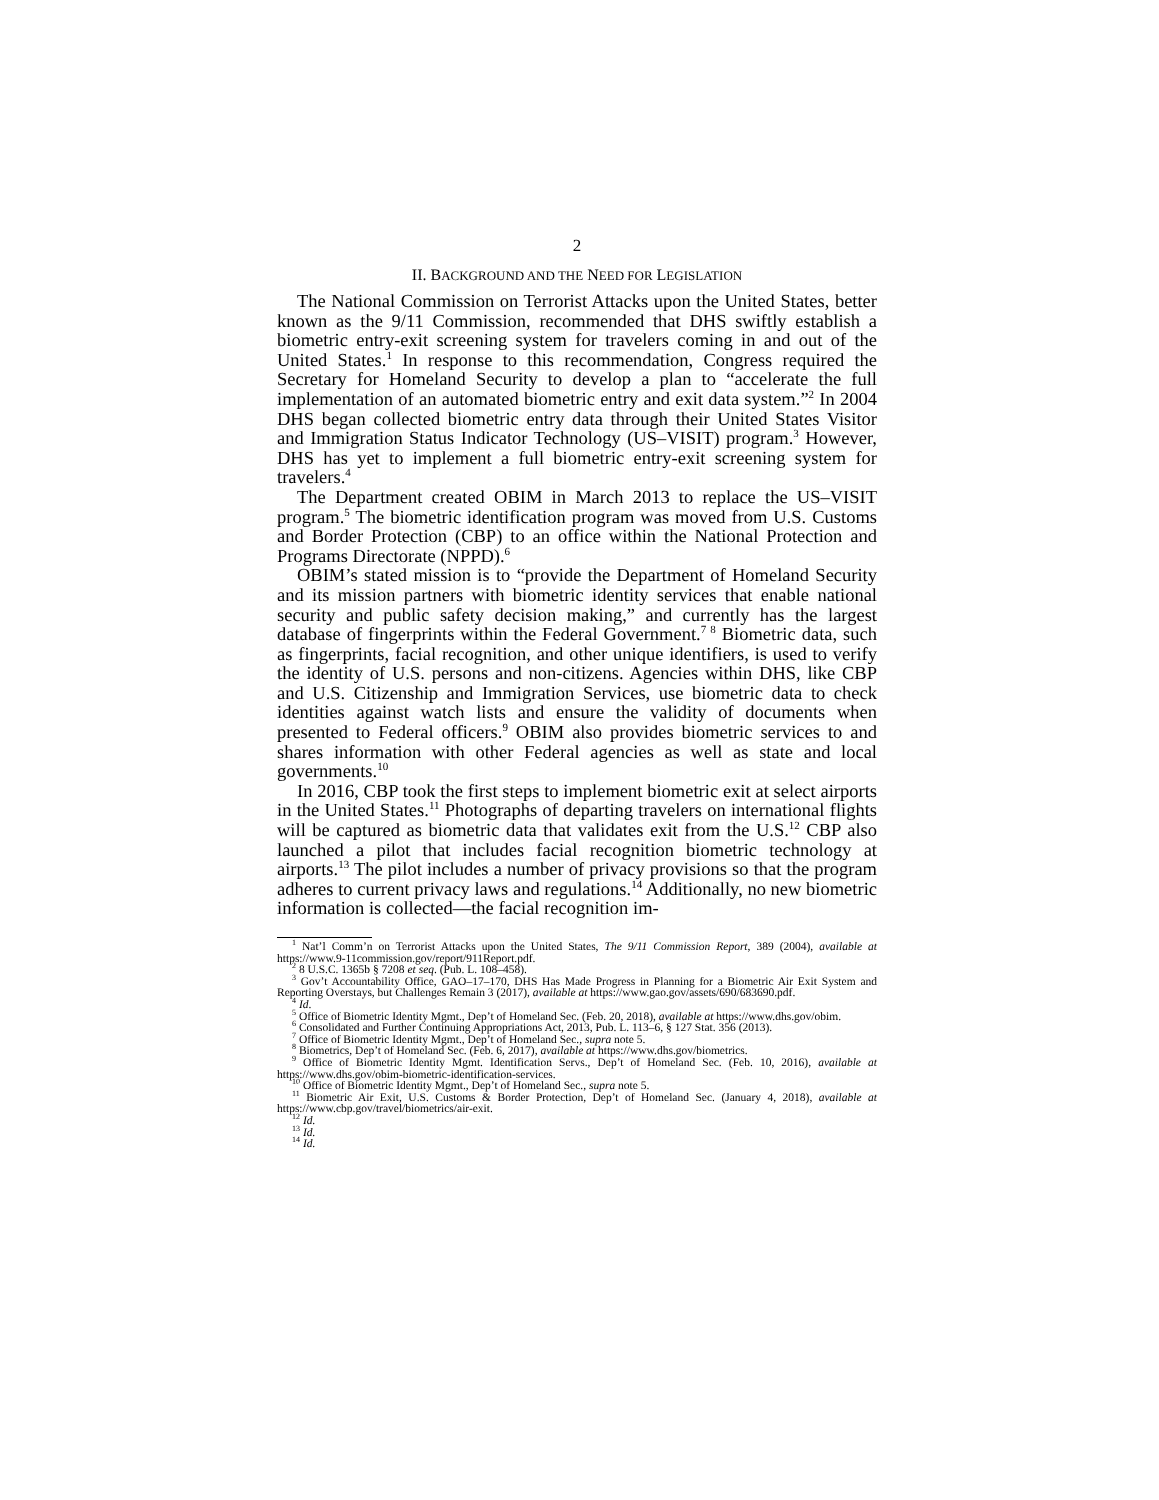2
II. BACKGROUND AND THE NEED FOR LEGISLATION
The National Commission on Terrorist Attacks upon the United States, better known as the 9/11 Commission, recommended that DHS swiftly establish a biometric entry-exit screening system for travelers coming in and out of the United States.<sup>1</sup> In response to this recommendation, Congress required the Secretary for Homeland Security to develop a plan to “accelerate the full implementation of an automated biometric entry and exit data system.”<sup>2</sup> In 2004 DHS began collected biometric entry data through their United States Visitor and Immigration Status Indicator Technology (US–VISIT) program.<sup>3</sup> However, DHS has yet to implement a full biometric entry-exit screening system for travelers.<sup>4</sup>
The Department created OBIM in March 2013 to replace the US–VISIT program.<sup>5</sup> The biometric identification program was moved from U.S. Customs and Border Protection (CBP) to an office within the National Protection and Programs Directorate (NPPD).<sup>6</sup>
OBIM’s stated mission is to “provide the Department of Homeland Security and its mission partners with biometric identity services that enable national security and public safety decision making,” and currently has the largest database of fingerprints within the Federal Government.<sup>7 8</sup> Biometric data, such as fingerprints, facial recognition, and other unique identifiers, is used to verify the identity of U.S. persons and non-citizens. Agencies within DHS, like CBP and U.S. Citizenship and Immigration Services, use biometric data to check identities against watch lists and ensure the validity of documents when presented to Federal officers.<sup>9</sup> OBIM also provides biometric services to and shares information with other Federal agencies as well as state and local governments.<sup>10</sup>
In 2016, CBP took the first steps to implement biometric exit at select airports in the United States.<sup>11</sup> Photographs of departing travelers on international flights will be captured as biometric data that validates exit from the U.S.<sup>12</sup> CBP also launched a pilot that includes facial recognition biometric technology at airports.<sup>13</sup> The pilot includes a number of privacy provisions so that the program adheres to current privacy laws and regulations.<sup>14</sup> Additionally, no new biometric information is collected—the facial recognition im-
<sup>1</sup> Nat’l Comm’n on Terrorist Attacks upon the United States, The 9/11 Commission Report, 389 (2004), available at https://www.9-11commission.gov/report/911Report.pdf.
<sup>2</sup> 8 U.S.C. 1365b § 7208 et seq. (Pub. L. 108–458).
<sup>3</sup> Gov’t Accountability Office, GAO–17–170, DHS Has Made Progress in Planning for a Biometric Air Exit System and Reporting Overstays, but Challenges Remain 3 (2017), available at https://www.gao.gov/assets/690/683690.pdf.
<sup>4</sup> Id.
<sup>5</sup> Office of Biometric Identity Mgmt., Dep’t of Homeland Sec. (Feb. 20, 2018), available at https://www.dhs.gov/obim.
<sup>6</sup> Consolidated and Further Continuing Appropriations Act, 2013, Pub. L. 113–6, § 127 Stat. 356 (2013).
<sup>7</sup> Office of Biometric Identity Mgmt., Dep’t of Homeland Sec., supra note 5.
<sup>8</sup> Biometrics, Dep’t of Homeland Sec. (Feb. 6, 2017), available at https://www.dhs.gov/biometrics.
<sup>9</sup> Office of Biometric Identity Mgmt. Identification Servs., Dep’t of Homeland Sec. (Feb. 10, 2016), available at https://www.dhs.gov/obim-biometric-identification-services.
<sup>10</sup> Office of Biometric Identity Mgmt., Dep’t of Homeland Sec., supra note 5.
<sup>11</sup> Biometric Air Exit, U.S. Customs & Border Protection, Dep’t of Homeland Sec. (January 4, 2018), available at https://www.cbp.gov/travel/biometrics/air-exit.
<sup>12</sup> Id.
<sup>13</sup> Id.
<sup>14</sup> Id.